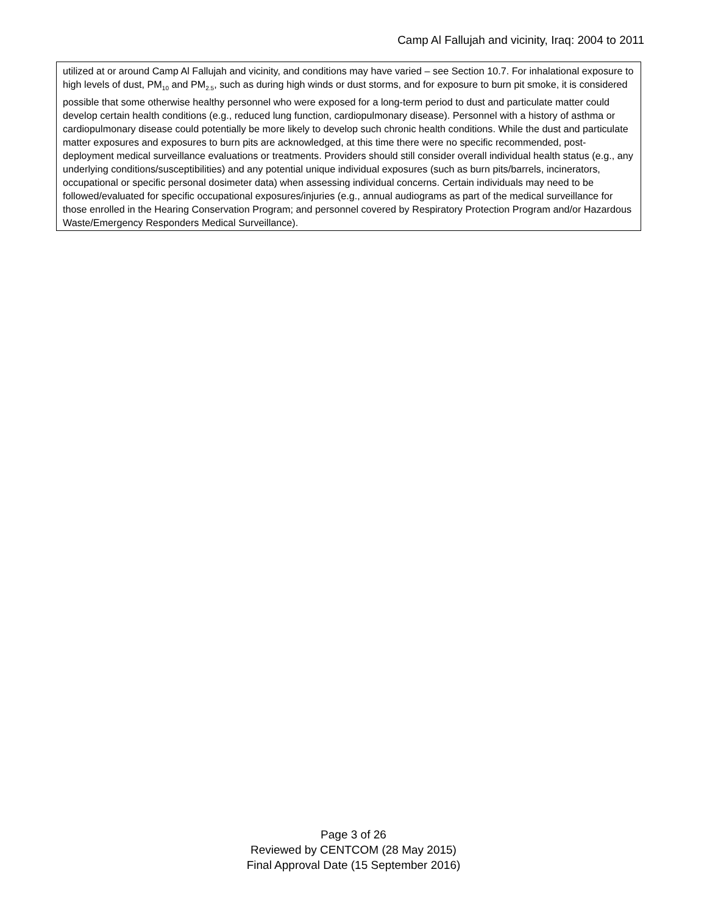Camp Al Fallujah and vicinity, Iraq: 2004 to 2011
utilized at or around Camp Al Fallujah and vicinity, and conditions may have varied – see Section 10.7. For inhalational exposure to high levels of dust, PM<sub>10</sub> and PM<sub>2.5</sub>, such as during high winds or dust storms, and for exposure to burn pit smoke, it is considered possible that some otherwise healthy personnel who were exposed for a long-term period to dust and particulate matter could develop certain health conditions (e.g., reduced lung function, cardiopulmonary disease). Personnel with a history of asthma or cardiopulmonary disease could potentially be more likely to develop such chronic health conditions. While the dust and particulate matter exposures and exposures to burn pits are acknowledged, at this time there were no specific recommended, post-deployment medical surveillance evaluations or treatments. Providers should still consider overall individual health status (e.g., any underlying conditions/susceptibilities) and any potential unique individual exposures (such as burn pits/barrels, incinerators, occupational or specific personal dosimeter data) when assessing individual concerns. Certain individuals may need to be followed/evaluated for specific occupational exposures/injuries (e.g., annual audiograms as part of the medical surveillance for those enrolled in the Hearing Conservation Program; and personnel covered by Respiratory Protection Program and/or Hazardous Waste/Emergency Responders Medical Surveillance).
Page 3 of 26
Reviewed by CENTCOM (28 May 2015)
Final Approval Date (15 September 2016)